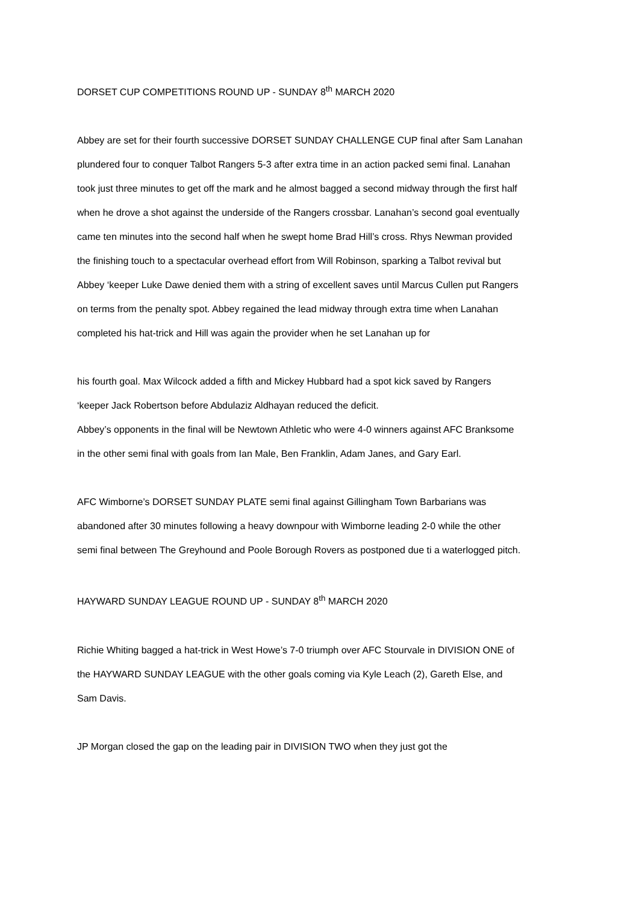DORSET CUP COMPETITIONS ROUND UP - SUNDAY 8<sup>th</sup> MARCH 2020
Abbey are set for their fourth successive DORSET SUNDAY CHALLENGE CUP final after Sam Lanahan plundered four to conquer Talbot Rangers 5-3 after extra time in an action packed semi final. Lanahan took just three minutes to get off the mark and he almost bagged a second midway through the first half when he drove a shot against the underside of the Rangers crossbar. Lanahan’s second goal eventually came ten minutes into the second half when he swept home Brad Hill’s cross. Rhys Newman provided the finishing touch to a spectacular overhead effort from Will Robinson, sparking a Talbot revival but Abbey ‘keeper Luke Dawe denied them with a string of excellent saves until Marcus Cullen put Rangers on terms from the penalty spot. Abbey regained the lead midway through extra time when Lanahan completed his hat-trick and Hill was again the provider when he set Lanahan up for
his fourth goal. Max Wilcock added a fifth and Mickey Hubbard had a spot kick saved by Rangers ‘keeper Jack Robertson before Abdulaziz Aldhayan reduced the deficit.
Abbey’s opponents in the final will be Newtown Athletic who were 4-0 winners against AFC Branksome in the other semi final with goals from Ian Male, Ben Franklin, Adam Janes, and Gary Earl.
AFC Wimborne’s DORSET SUNDAY PLATE semi final against Gillingham Town Barbarians was abandoned after 30 minutes following a heavy downpour with Wimborne leading 2-0 while the other semi final between The Greyhound and Poole Borough Rovers as postponed due ti a waterlogged pitch.
HAYWARD SUNDAY LEAGUE ROUND UP - SUNDAY 8<sup>th</sup> MARCH 2020
Richie Whiting bagged a hat-trick in West Howe’s 7-0 triumph over AFC Stourvale in DIVISION ONE of the HAYWARD SUNDAY LEAGUE with the other goals coming via Kyle Leach (2), Gareth Else, and Sam Davis.
JP Morgan closed the gap on the leading pair in DIVISION TWO when they just got the